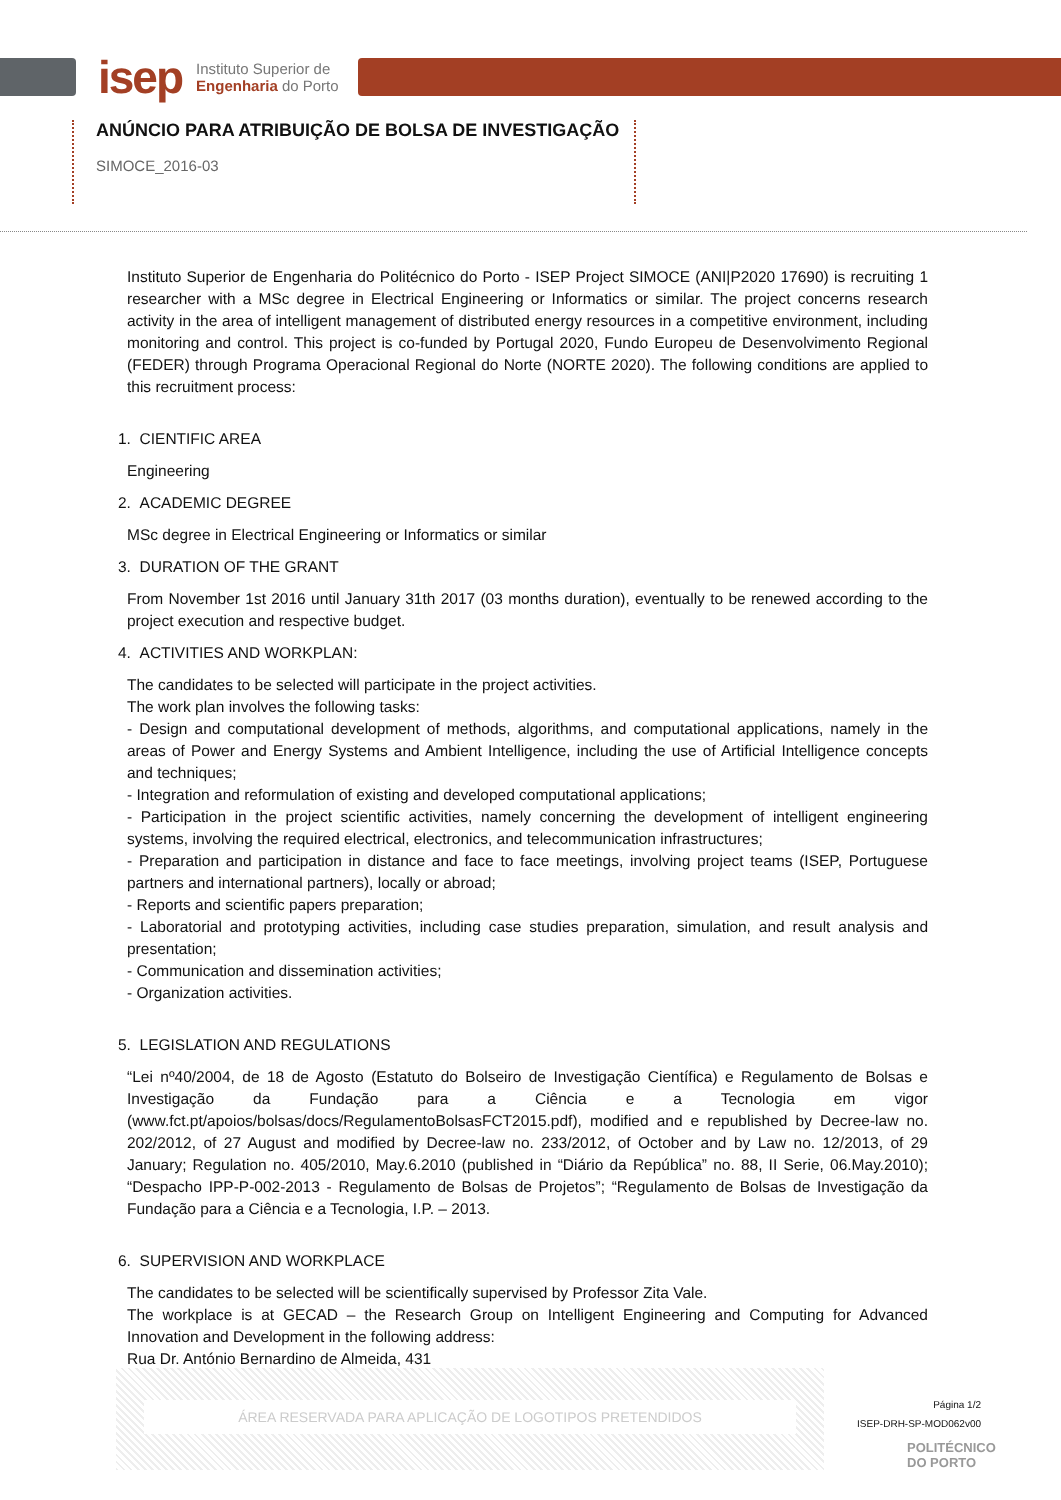isep Instituto Superior de
Engenharia do Porto
ANÚNCIO PARA ATRIBUIÇÃO DE BOLSA DE INVESTIGAÇÃO
SIMOCE_2016-03
Instituto Superior de Engenharia do Politécnico do Porto - ISEP Project SIMOCE (ANI|P2020 17690) is recruiting 1 researcher with a MSc degree in Electrical Engineering or Informatics or similar. The project concerns research activity in the area of intelligent management of distributed energy resources in a competitive environment, including monitoring and control. This project is co-funded by Portugal 2020, Fundo Europeu de Desenvolvimento Regional (FEDER) through Programa Operacional Regional do Norte (NORTE 2020). The following conditions are applied to this recruitment process:
1. CIENTIFIC AREA
Engineering
2. ACADEMIC DEGREE
MSc degree in Electrical Engineering or Informatics or similar
3. DURATION OF THE GRANT
From November 1st 2016 until January 31th 2017 (03 months duration), eventually to be renewed according to the project execution and respective budget.
4. ACTIVITIES AND WORKPLAN:
The candidates to be selected will participate in the project activities.
The work plan involves the following tasks:
- Design and computational development of methods, algorithms, and computational applications, namely in the areas of Power and Energy Systems and Ambient Intelligence, including the use of Artificial Intelligence concepts and techniques;
- Integration and reformulation of existing and developed computational applications;
- Participation in the project scientific activities, namely concerning the development of intelligent engineering systems, involving the required electrical, electronics, and telecommunication infrastructures;
- Preparation and participation in distance and face to face meetings, involving project teams (ISEP, Portuguese partners and international partners), locally or abroad;
- Reports and scientific papers preparation;
- Laboratorial and prototyping activities, including case studies preparation, simulation, and result analysis and presentation;
- Communication and dissemination activities;
- Organization activities.
5. LEGISLATION AND REGULATIONS
“Lei nº40/2004, de 18 de Agosto (Estatuto do Bolseiro de Investigação Científica) e Regulamento de Bolsas e Investigação da Fundação para a Ciência e a Tecnologia em vigor (www.fct.pt/apoios/bolsas/docs/RegulamentoBolsasFCT2015.pdf), modified and e republished by Decree-law no. 202/2012, of 27 August and modified by Decree-law no. 233/2012, of October and by Law no. 12/2013, of 29 January; Regulation no. 405/2010, May.6.2010 (published in “Diário da República” no. 88, II Serie, 06.May.2010); “Despacho IPP-P-002-2013 - Regulamento de Bolsas de Projetos”; “Regulamento de Bolsas de Investigação da Fundação para a Ciência e a Tecnologia, I.P. – 2013.
6. SUPERVISION AND WORKPLACE
The candidates to be selected will be scientifically supervised by Professor Zita Vale.
The workplace is at GECAD – the Research Group on Intelligent Engineering and Computing for Advanced Innovation and Development in the following address:
Rua Dr. António Bernardino de Almeida, 431
ÁREA RESERVADA PARA APLICAÇÃO DE LOGOTIPOS PRETENDIDOS
Página 1/2
ISEP-DRH-SP-MOD062v00
POLITÉCNICO
DO PORTO